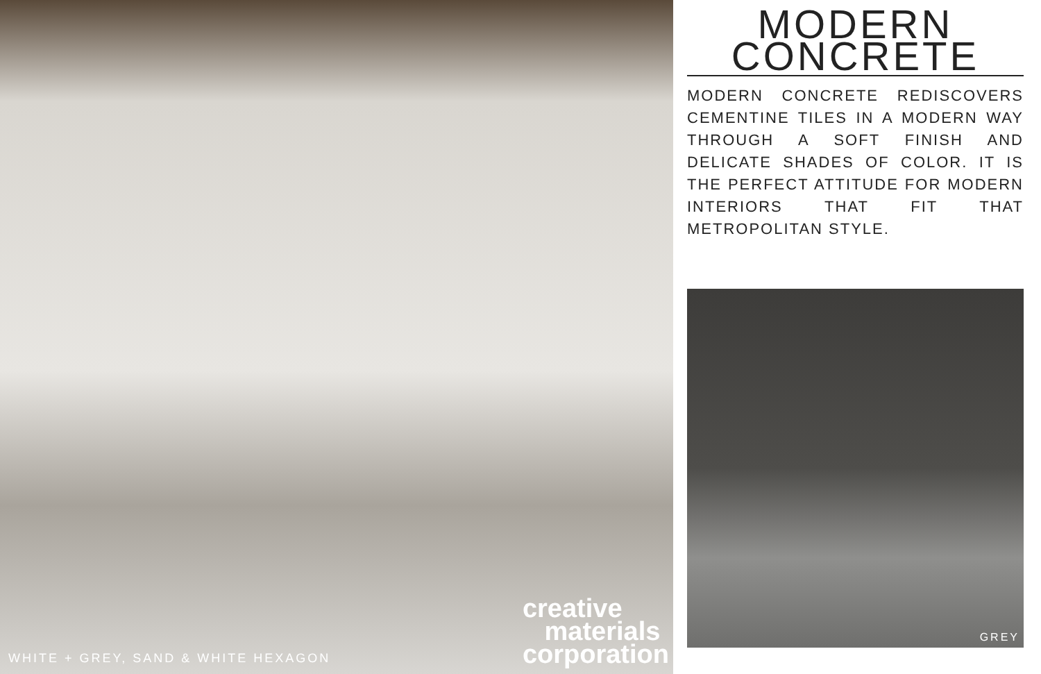WHITE + GREY, SAND & WHITE HEXAGON
creative
materials
corporation
MODERN
CONCRETE
MODERN CONCRETE REDISCOVERS CEMENTINE TILES IN A MODERN WAY THROUGH A SOFT FINISH AND DELICATE SHADES OF COLOR. IT IS THE PERFECT ATTITUDE FOR MODERN INTERIORS THAT FIT THAT METROPOLITAN STYLE.
GREY